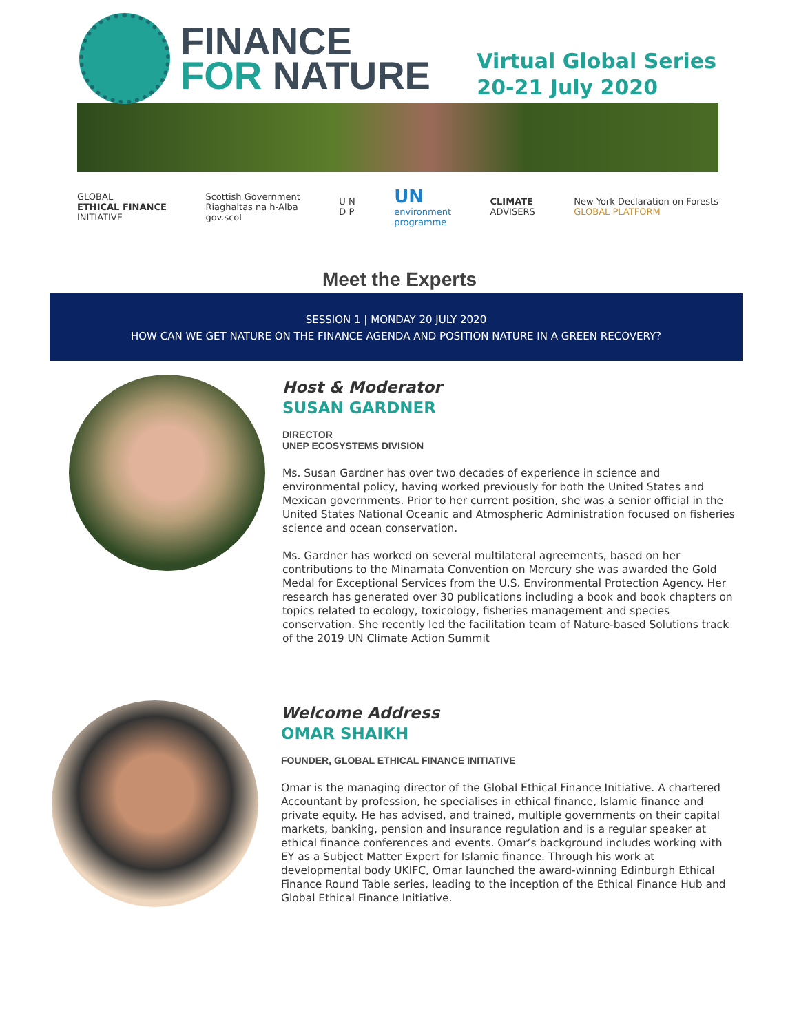FINANCE
FOR NATURE
Virtual Global Series
20-21 July 2020
GLOBAL
ETHICAL FINANCE
INITIATIVE
Scottish Government
Riaghaltas na h-Alba
gov.scot
U N
D P
UN
environment
programme
CLIMATE
ADVISERS
New York Declaration on Forests
GLOBAL PLATFORM
Meet the Experts
SESSION 1 | MONDAY 20 JULY 2020
HOW CAN WE GET NATURE ON THE FINANCE AGENDA AND POSITION NATURE IN A GREEN RECOVERY?
Host & Moderator
SUSAN GARDNER
DIRECTOR
UNEP ECOSYSTEMS DIVISION
Ms. Susan Gardner has over two decades of experience in science and environmental policy, having worked previously for both the United States and Mexican governments. Prior to her current position, she was a senior official in the United States National Oceanic and Atmospheric Administration focused on fisheries science and ocean conservation.
Ms. Gardner has worked on several multilateral agreements, based on her contributions to the Minamata Convention on Mercury she was awarded the Gold Medal for Exceptional Services from the U.S. Environmental Protection Agency. Her research has generated over 30 publications including a book and book chapters on topics related to ecology, toxicology, fisheries management and species conservation. She recently led the facilitation team of Nature-based Solutions track of the 2019 UN Climate Action Summit
Welcome Address
OMAR SHAIKH
FOUNDER, GLOBAL ETHICAL FINANCE INITIATIVE
Omar is the managing director of the Global Ethical Finance Initiative. A chartered Accountant by profession, he specialises in ethical finance, Islamic finance and private equity. He has advised, and trained, multiple governments on their capital markets, banking, pension and insurance regulation and is a regular speaker at ethical finance conferences and events. Omar’s background includes working with EY as a Subject Matter Expert for Islamic finance. Through his work at developmental body UKIFC, Omar launched the award-winning Edinburgh Ethical Finance Round Table series, leading to the inception of the Ethical Finance Hub and Global Ethical Finance Initiative.